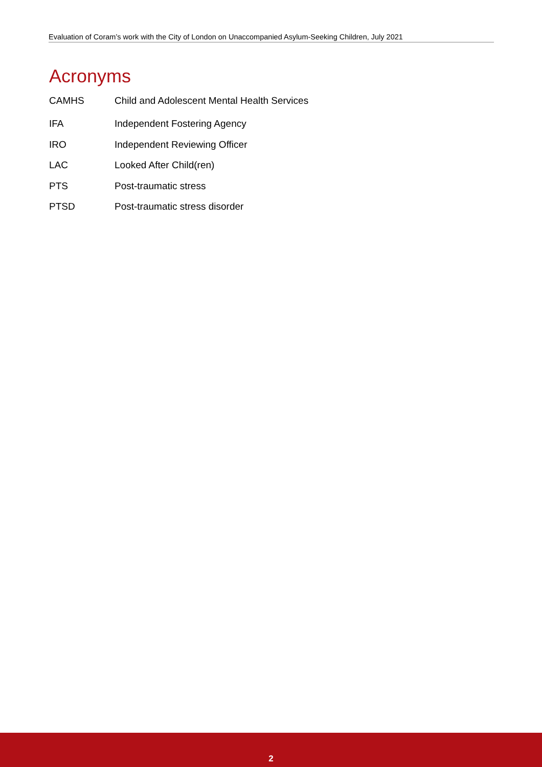Evaluation of Coram’s work with the City of London on Unaccompanied Asylum-Seeking Children, July 2021
Acronyms
CAMHS Child and Adolescent Mental Health Services
IFA Independent Fostering Agency
IRO Independent Reviewing Officer
LAC Looked After Child(ren)
PTS Post-traumatic stress
PTSD Post-traumatic stress disorder
2